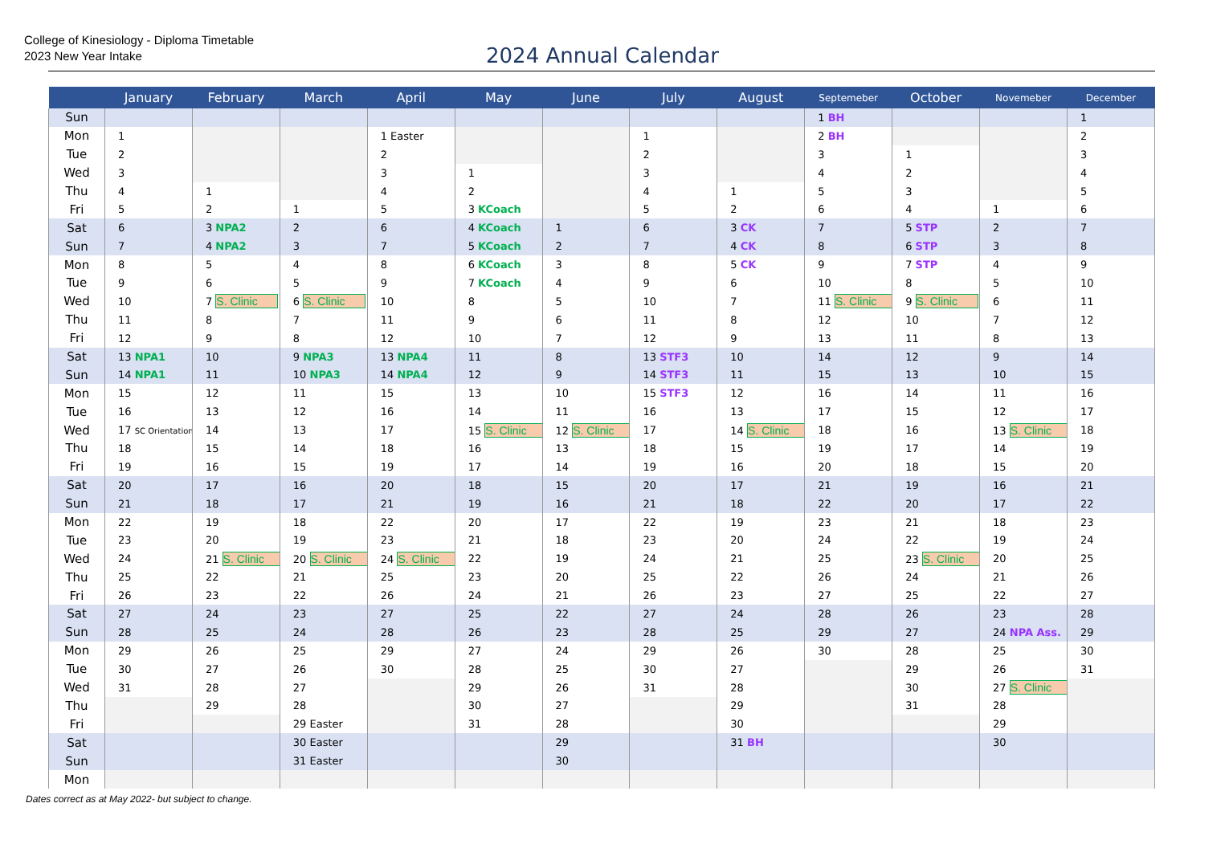College of Kinesiology - Diploma Timetable
2023 New Year Intake
2024 Annual Calendar
| | January | February | March | April | May | June | July | August | Septemeber | October | Novemeber | December |
| --- | --- | --- | --- | --- | --- | --- | --- | --- | --- | --- | --- | --- |
| Sun | | | | | | | | | 1 BH | | | 1 |
| Mon | 1 | | | 1 Easter | | | 1 | | 2 BH | | | 2 |
| Tue | 2 | | | 2 | | | 2 | | 3 | 1 | | 3 |
| Wed | 3 | | | 3 | 1 | | 3 | | 4 | 2 | | 4 |
| Thu | 4 | 1 | | 4 | 2 | | 4 | 1 | 5 | 3 | | 5 |
| Fri | 5 | 2 | 1 | 5 | 3 KCoach | | 5 | 2 | 6 | 4 | 1 | 6 |
| Sat | 6 | 3 NPA2 | 2 | 6 | 4 KCoach | 1 | 6 | 3 CK | 7 | 5 STP | 2 | 7 |
| Sun | 7 | 4 NPA2 | 3 | 7 | 5 KCoach | 2 | 7 | 4 CK | 8 | 6 STP | 3 | 8 |
| Mon | 8 | 5 | 4 | 8 | 6 KCoach | 3 | 8 | 5 CK | 9 | 7 STP | 4 | 9 |
| Tue | 9 | 6 | 5 | 9 | 7 KCoach | 4 | 9 | 6 | 10 | 8 | 5 | 10 |
| Wed | 10 | 7 S. Clinic | 6 S. Clinic | 10 | 8 | 5 | 10 | 7 | 11 S. Clinic | 9 S. Clinic | 6 | 11 |
| Thu | 11 | 8 | 7 | 11 | 9 | 6 | 11 | 8 | 12 | 10 | 7 | 12 |
| Fri | 12 | 9 | 8 | 12 | 10 | 7 | 12 | 9 | 13 | 11 | 8 | 13 |
| Sat | 13 NPA1 | 10 | 9 NPA3 | 13 NPA4 | 11 | 8 | 13 STF3 | 10 | 14 | 12 | 9 | 14 |
| Sun | 14 NPA1 | 11 | 10 NPA3 | 14 NPA4 | 12 | 9 | 14 STF3 | 11 | 15 | 13 | 10 | 15 |
| Mon | 15 | 12 | 11 | 15 | 13 | 10 | 15 STF3 | 12 | 16 | 14 | 11 | 16 |
| Tue | 16 | 13 | 12 | 16 | 14 | 11 | 16 | 13 | 17 | 15 | 12 | 17 |
| Wed | 17 SC Orientation | 14 | 13 | 17 | 15 S. Clinic | 12 S. Clinic | 17 | 14 S. Clinic | 18 | 16 | 13 S. Clinic | 18 |
| Thu | 18 | 15 | 14 | 18 | 16 | 13 | 18 | 15 | 19 | 17 | 14 | 19 |
| Fri | 19 | 16 | 15 | 19 | 17 | 14 | 19 | 16 | 20 | 18 | 15 | 20 |
| Sat | 20 | 17 | 16 | 20 | 18 | 15 | 20 | 17 | 21 | 19 | 16 | 21 |
| Sun | 21 | 18 | 17 | 21 | 19 | 16 | 21 | 18 | 22 | 20 | 17 | 22 |
| Mon | 22 | 19 | 18 | 22 | 20 | 17 | 22 | 19 | 23 | 21 | 18 | 23 |
| Tue | 23 | 20 | 19 | 23 | 21 | 18 | 23 | 20 | 24 | 22 | 19 | 24 |
| Wed | 24 | 21 S. Clinic | 20 S. Clinic | 24 S. Clinic | 22 | 19 | 24 | 21 | 25 | 23 S. Clinic | 20 | 25 |
| Thu | 25 | 22 | 21 | 25 | 23 | 20 | 25 | 22 | 26 | 24 | 21 | 26 |
| Fri | 26 | 23 | 22 | 26 | 24 | 21 | 26 | 23 | 27 | 25 | 22 | 27 |
| Sat | 27 | 24 | 23 | 27 | 25 | 22 | 27 | 24 | 28 | 26 | 23 | 28 |
| Sun | 28 | 25 | 24 | 28 | 26 | 23 | 28 | 25 | 29 | 27 | 24 NPA Ass. | 29 |
| Mon | 29 | 26 | 25 | 29 | 27 | 24 | 29 | 26 | 30 | 28 | 25 | 30 |
| Tue | 30 | 27 | 26 | 30 | 28 | 25 | 30 | 27 | | 29 | 26 | 31 |
| Wed | 31 | 28 | 27 | | 29 | 26 | 31 | 28 | | 30 | 27 S. Clinic | |
| Thu | | 29 | 28 | | 30 | 27 | | 29 | | 31 | 28 | |
| Fri | | | 29 Easter | | 31 | 28 | | 30 | | | 29 | |
| Sat | | | 30 Easter | | | 29 | | 31 BH | | | 30 | |
| Sun | | | 31 Easter | | | 30 | | | | | | |
| Mon | | | | | | | | | | | | |
Dates correct as at May 2022- but subject to change.